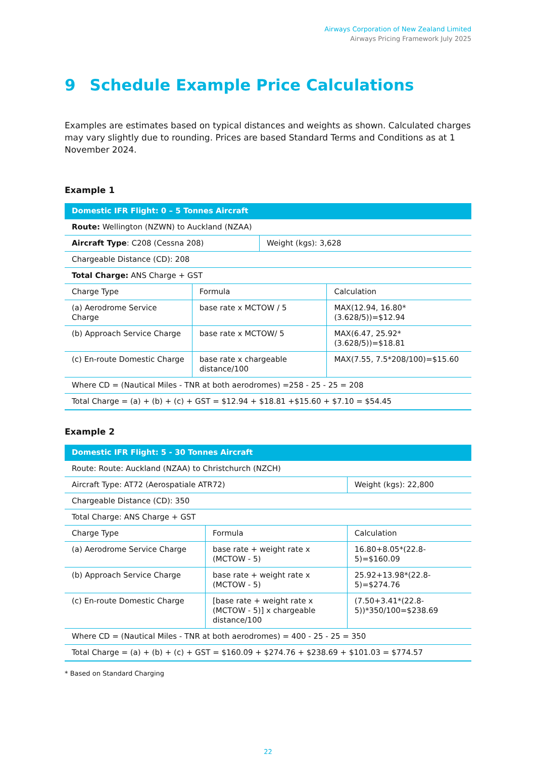Airways Corporation of New Zealand Limited
Airways Pricing Framework July 2025
9 Schedule Example Price Calculations
Examples are estimates based on typical distances and weights as shown. Calculated charges may vary slightly due to rounding. Prices are based Standard Terms and Conditions as at 1 November 2024.
Example 1
| Domestic IFR Flight: 0 – 5 Tonnes Aircraft | | | |
| --- | --- | --- | --- |
| Route: Wellington (NZWN) to Auckland (NZAA) | | | |
| Aircraft Type : C208 (Cessna 208) | | Weight (kgs): 3,628 | |
| Chargeable Distance (CD): 208 | | | |
| Total Charge: ANS Charge + GST | | | |
| Charge Type | Formula | | Calculation |
| (a) Aerodrome Service Charge | base rate x MCTOW / 5 | | MAX(12.94, 16.80*(3.628/5))=$12.94 |
| (b) Approach Service Charge | base rate x MCTOW/ 5 | | MAX(6.47, 25.92*(3.628/5))=$18.81 |
| (c) En-route Domestic Charge | base rate x chargeable distance/100 | | MAX(7.55, 7.5*208/100)=$15.60 |
| Where CD = (Nautical Miles - TNR at both aerodromes) =258 - 25 - 25 = 208 | | | |
| Total Charge = (a) + (b) + (c) + GST = $12.94 + $18.81 +$15.60 + $7.10 = $54.45 | | | |
Example 2
| Domestic IFR Flight: 5 - 30 Tonnes Aircraft | | | |
| --- | --- | --- | --- |
| Route: Route: Auckland (NZAA) to Christchurch (NZCH) | | | |
| Aircraft Type: AT72 (Aerospatiale ATR72) | | Weight (kgs): 22,800 | |
| Chargeable Distance (CD): 350 | | | |
| Total Charge: ANS Charge + GST | | | |
| Charge Type | Formula | | Calculation |
| (a) Aerodrome Service Charge | base rate + weight rate x (MCTOW - 5) | | 16.80+8.05*(22.8-5)=$160.09 |
| (b) Approach Service Charge | base rate + weight rate x (MCTOW - 5) | | 25.92+13.98*(22.8-5)=$274.76 |
| (c) En-route Domestic Charge | [base rate + weight rate x (MCTOW - 5)] x chargeable distance/100 | | (7.50+3.41*(22.8-5))*350/100=$238.69 |
| Where CD = (Nautical Miles - TNR at both aerodromes) = 400 - 25 - 25 = 350 | | | |
| Total Charge = (a) + (b) + (c) + GST = $160.09 + $274.76 + $238.69 + $101.03 = $774.57 | | | |
* Based on Standard Charging
22